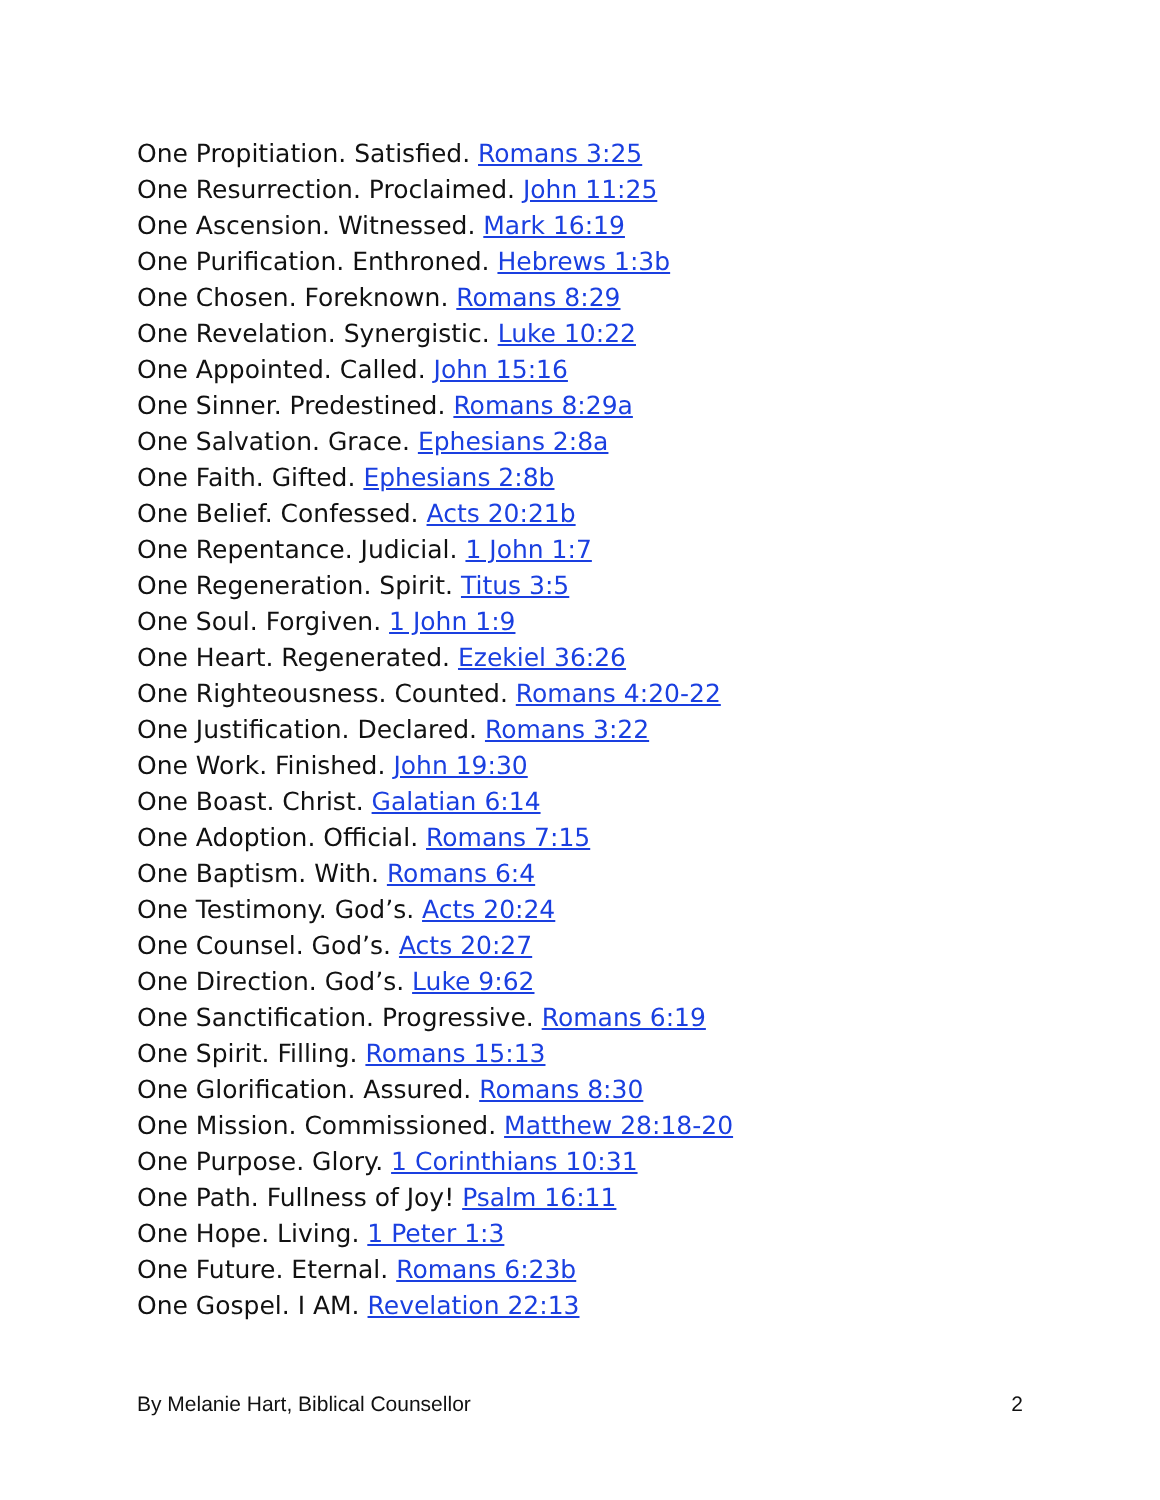One Propitiation. Satisfied. Romans 3:25
One Resurrection. Proclaimed. John 11:25
One Ascension. Witnessed. Mark 16:19
One Purification. Enthroned. Hebrews 1:3b
One Chosen. Foreknown. Romans 8:29
One Revelation. Synergistic. Luke 10:22
One Appointed. Called. John 15:16
One Sinner. Predestined. Romans 8:29a
One Salvation. Grace. Ephesians 2:8a
One Faith. Gifted. Ephesians 2:8b
One Belief. Confessed. Acts 20:21b
One Repentance. Judicial. 1 John 1:7
One Regeneration. Spirit. Titus 3:5
One Soul. Forgiven. 1 John 1:9
One Heart. Regenerated. Ezekiel 36:26
One Righteousness. Counted. Romans 4:20-22
One Justification. Declared. Romans 3:22
One Work. Finished. John 19:30
One Boast. Christ. Galatian 6:14
One Adoption. Official. Romans 7:15
One Baptism. With. Romans 6:4
One Testimony. God’s. Acts 20:24
One Counsel. God’s. Acts 20:27
One Direction. God’s. Luke 9:62
One Sanctification. Progressive. Romans 6:19
One Spirit. Filling. Romans 15:13
One Glorification. Assured. Romans 8:30
One Mission. Commissioned. Matthew 28:18-20
One Purpose. Glory. 1 Corinthians 10:31
One Path. Fullness of Joy! Psalm 16:11
One Hope. Living. 1 Peter 1:3
One Future. Eternal. Romans 6:23b
One Gospel. I AM. Revelation 22:13
By Melanie Hart, Biblical Counsellor 2